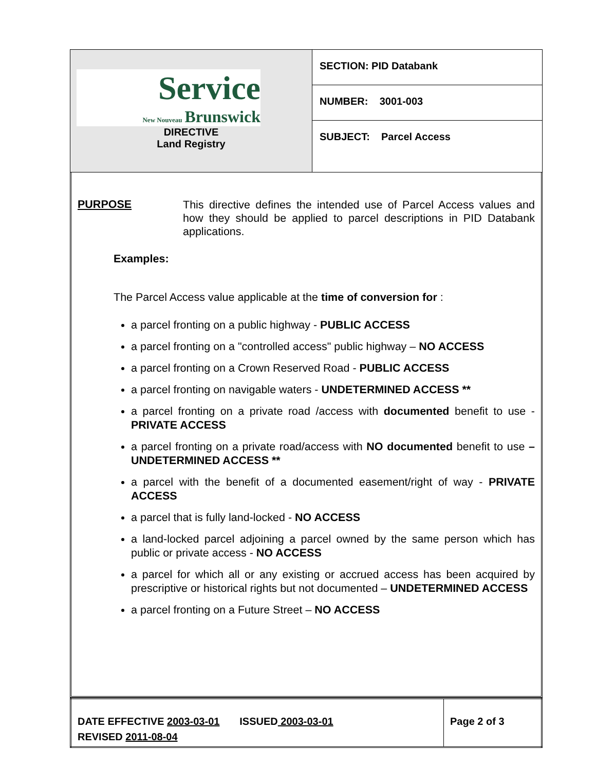| Service New Nouveau Brunswick DIRECTIVE Land Registry | SECTION: PID Databank |
| | NUMBER: 3001-003 |
| | SUBJECT: Parcel Access |
PURPOSE
This directive defines the intended use of Parcel Access values and how they should be applied to parcel descriptions in PID Databank applications.
Examples:
The Parcel Access value applicable at the time of conversion for :
a parcel fronting on a public highway - PUBLIC ACCESS
a parcel fronting on a "controlled access" public highway – NO ACCESS
a parcel fronting on a Crown Reserved Road - PUBLIC ACCESS
a parcel fronting on navigable waters - UNDETERMINED ACCESS **
a parcel fronting on a private road /access with documented benefit to use - PRIVATE ACCESS
a parcel fronting on a private road/access with NO documented benefit to use – UNDETERMINED ACCESS **
a parcel with the benefit of a documented easement/right of way - PRIVATE ACCESS
a parcel that is fully land-locked - NO ACCESS
a land-locked parcel adjoining a parcel owned by the same person which has public or private access - NO ACCESS
a parcel for which all or any existing or accrued access has been acquired by prescriptive or historical rights but not documented – UNDETERMINED ACCESS
a parcel fronting on a Future Street – NO ACCESS
| DATE EFFECTIVE 2003-03-01 ISSUED 2003-03-01 REVISED 2011-08-04 | Page 2 of 3 |